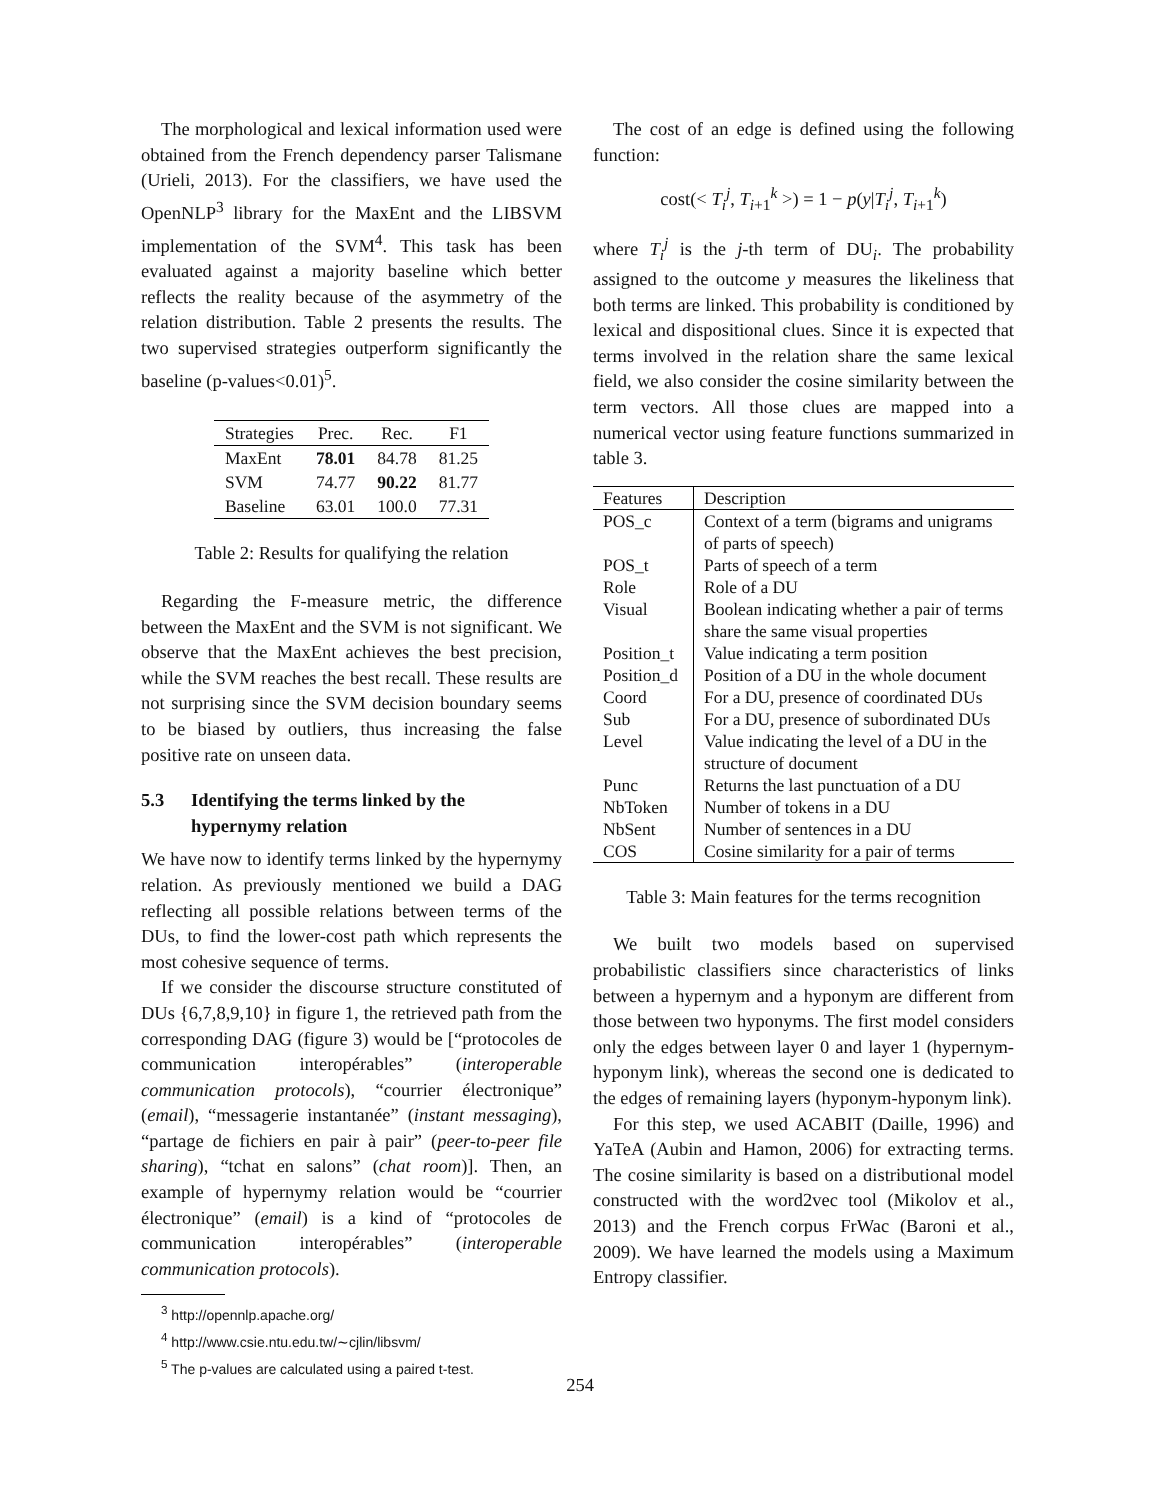The morphological and lexical information used were obtained from the French dependency parser Talismane (Urieli, 2013). For the classifiers, we have used the OpenNLP<sup>3</sup> library for the MaxEnt and the LIBSVM implementation of the SVM<sup>4</sup>. This task has been evaluated against a majority baseline which better reflects the reality because of the asymmetry of the relation distribution. Table 2 presents the results. The two supervised strategies outperform significantly the baseline (p-values<0.01)<sup>5</sup>.
| Strategies | Prec. | Rec. | F1 |
| --- | --- | --- | --- |
| MaxEnt | 78.01 | 84.78 | 81.25 |
| SVM | 74.77 | 90.22 | 81.77 |
| Baseline | 63.01 | 100.0 | 77.31 |
Table 2: Results for qualifying the relation
Regarding the F-measure metric, the difference between the MaxEnt and the SVM is not significant. We observe that the MaxEnt achieves the best precision, while the SVM reaches the best recall. These results are not surprising since the SVM decision boundary seems to be biased by outliers, thus increasing the false positive rate on unseen data.
5.3 Identifying the terms linked by the
hypernymy relation
We have now to identify terms linked by the hypernymy relation. As previously mentioned we build a DAG reflecting all possible relations between terms of the DUs, to find the lower-cost path which represents the most cohesive sequence of terms.
If we consider the discourse structure constituted of DUs {6,7,8,9,10} in figure 1, the retrieved path from the corresponding DAG (figure 3) would be [“protocoles de communication interopérables” (interoperable communication protocols), “courrier électronique” (email), “messagerie instantanée” (instant messaging), “partage de fichiers en pair à pair” (peer-to-peer file sharing), “tchat en salons” (chat room)]. Then, an example of hypernymy relation would be “courrier électronique” (email) is a kind of “protocoles de communication interopérables” (interoperable communication protocols).
<sup>3</sup> http://opennlp.apache.org/
<sup>4</sup> http://www.csie.ntu.edu.tw/∼cjlin/libsvm/
<sup>5</sup> The p-values are calculated using a paired t-test.
The cost of an edge is defined using the following function:
cost(< T<sub>i</sub><sup>j</sup>, T<sub>i+1</sub><sup>k</sup> >) = 1 − p(y|T<sub>i</sub><sup>j</sup>, T<sub>i+1</sub><sup>k</sup>)
where T<sub>i</sub><sup>j</sup> is the j-th term of DU<sub>i</sub>. The probability assigned to the outcome y measures the likeliness that both terms are linked. This probability is conditioned by lexical and dispositional clues. Since it is expected that terms involved in the relation share the same lexical field, we also consider the cosine similarity between the term vectors. All those clues are mapped into a numerical vector using feature functions summarized in table 3.
| Features | Description |
| --- | --- |
| POS_c | Context of a term (bigrams and unigrams of parts of speech) |
| POS_t | Parts of speech of a term |
| Role | Role of a DU |
| Visual | Boolean indicating whether a pair of terms share the same visual properties |
| Position_t | Value indicating a term position |
| Position_d | Position of a DU in the whole document |
| Coord | For a DU, presence of coordinated DUs |
| Sub | For a DU, presence of subordinated DUs |
| Level | Value indicating the level of a DU in the structure of document |
| Punc | Returns the last punctuation of a DU |
| NbToken | Number of tokens in a DU |
| NbSent | Number of sentences in a DU |
| COS | Cosine similarity for a pair of terms |
Table 3: Main features for the terms recognition
We built two models based on supervised probabilistic classifiers since characteristics of links between a hypernym and a hyponym are different from those between two hyponyms. The first model considers only the edges between layer 0 and layer 1 (hypernym-hyponym link), whereas the second one is dedicated to the edges of remaining layers (hyponym-hyponym link).
For this step, we used ACABIT (Daille, 1996) and YaTeA (Aubin and Hamon, 2006) for extracting terms. The cosine similarity is based on a distributional model constructed with the word2vec tool (Mikolov et al., 2013) and the French corpus FrWac (Baroni et al., 2009). We have learned the models using a Maximum Entropy classifier.
254